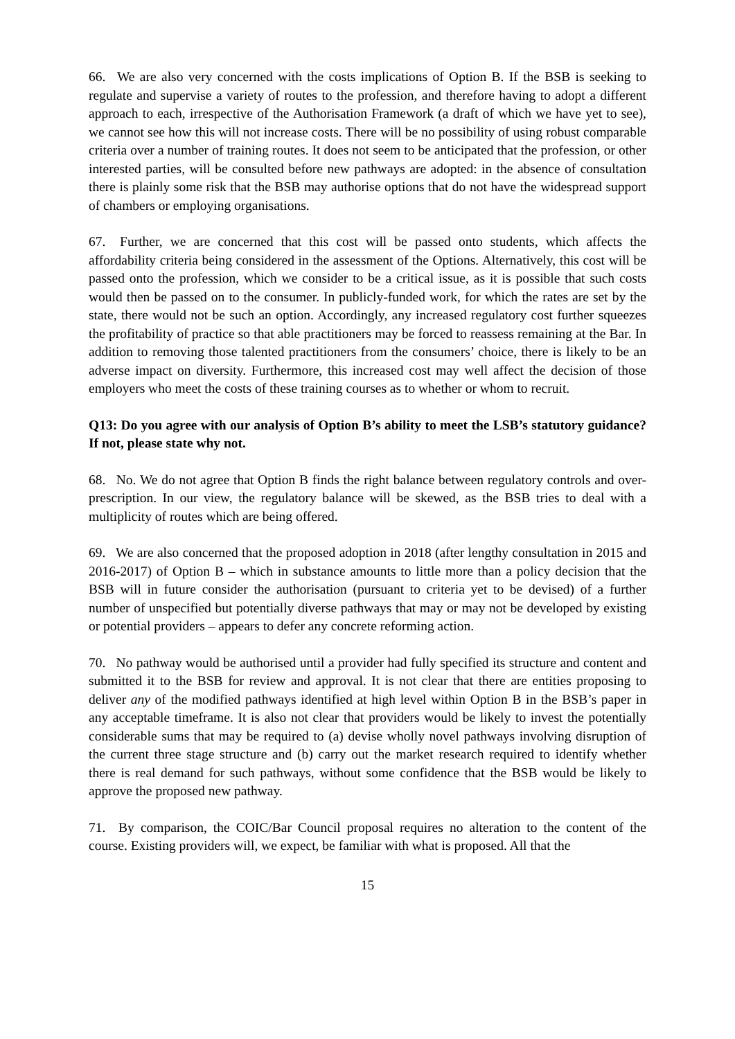66. We are also very concerned with the costs implications of Option B. If the BSB is seeking to regulate and supervise a variety of routes to the profession, and therefore having to adopt a different approach to each, irrespective of the Authorisation Framework (a draft of which we have yet to see), we cannot see how this will not increase costs. There will be no possibility of using robust comparable criteria over a number of training routes. It does not seem to be anticipated that the profession, or other interested parties, will be consulted before new pathways are adopted: in the absence of consultation there is plainly some risk that the BSB may authorise options that do not have the widespread support of chambers or employing organisations.
67. Further, we are concerned that this cost will be passed onto students, which affects the affordability criteria being considered in the assessment of the Options. Alternatively, this cost will be passed onto the profession, which we consider to be a critical issue, as it is possible that such costs would then be passed on to the consumer. In publicly-funded work, for which the rates are set by the state, there would not be such an option. Accordingly, any increased regulatory cost further squeezes the profitability of practice so that able practitioners may be forced to reassess remaining at the Bar. In addition to removing those talented practitioners from the consumers’ choice, there is likely to be an adverse impact on diversity. Furthermore, this increased cost may well affect the decision of those employers who meet the costs of these training courses as to whether or whom to recruit.
Q13: Do you agree with our analysis of Option B’s ability to meet the LSB’s statutory guidance? If not, please state why not.
68. No. We do not agree that Option B finds the right balance between regulatory controls and over-prescription. In our view, the regulatory balance will be skewed, as the BSB tries to deal with a multiplicity of routes which are being offered.
69. We are also concerned that the proposed adoption in 2018 (after lengthy consultation in 2015 and 2016-2017) of Option B – which in substance amounts to little more than a policy decision that the BSB will in future consider the authorisation (pursuant to criteria yet to be devised) of a further number of unspecified but potentially diverse pathways that may or may not be developed by existing or potential providers – appears to defer any concrete reforming action.
70. No pathway would be authorised until a provider had fully specified its structure and content and submitted it to the BSB for review and approval. It is not clear that there are entities proposing to deliver any of the modified pathways identified at high level within Option B in the BSB’s paper in any acceptable timeframe. It is also not clear that providers would be likely to invest the potentially considerable sums that may be required to (a) devise wholly novel pathways involving disruption of the current three stage structure and (b) carry out the market research required to identify whether there is real demand for such pathways, without some confidence that the BSB would be likely to approve the proposed new pathway.
71. By comparison, the COIC/Bar Council proposal requires no alteration to the content of the course. Existing providers will, we expect, be familiar with what is proposed. All that the
15